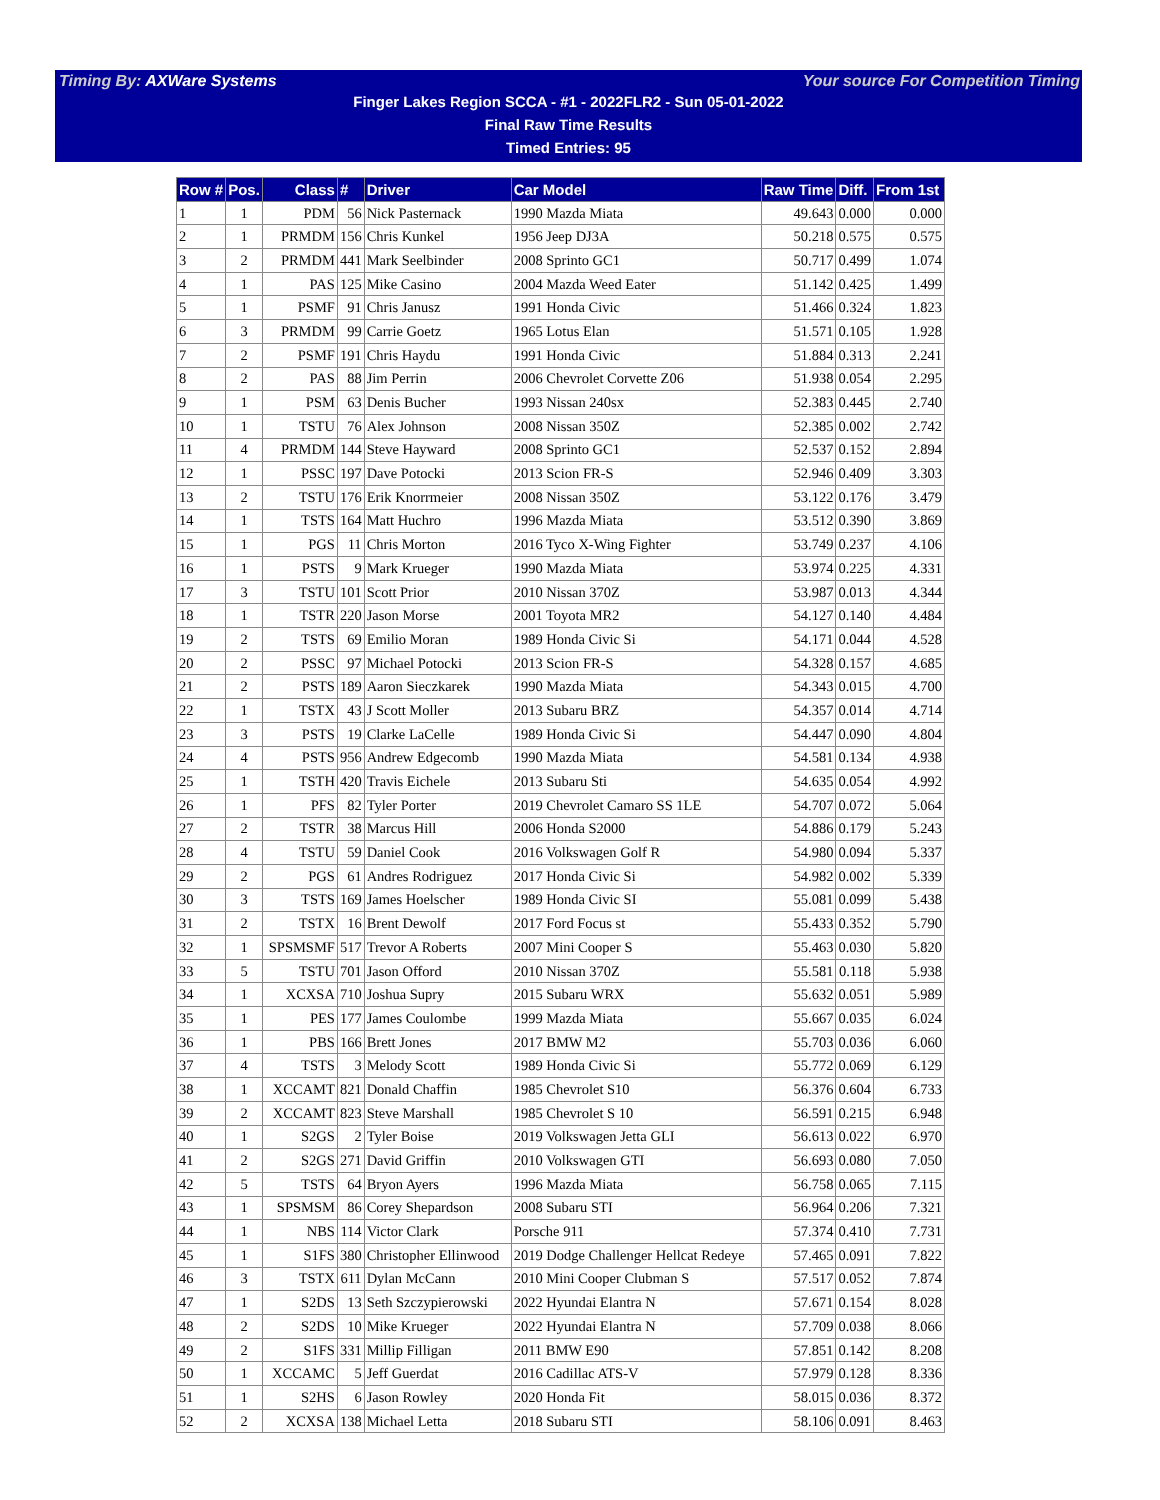Timing By: AXWare Systems Your source For Competition Timing
Finger Lakes Region SCCA - #1 - 2022FLR2 - Sun 05-01-2022
Final Raw Time Results
Timed Entries: 95
| Row # | Pos. | Class | # | Driver | Car Model | Raw Time | Diff. | From 1st |
| --- | --- | --- | --- | --- | --- | --- | --- | --- |
| 1 | 1 | PDM | 56 | Nick Pasternack | 1990 Mazda Miata | 49.643 | 0.000 | 0.000 |
| 2 | 1 | PRMDM | 156 | Chris Kunkel | 1956 Jeep DJ3A | 50.218 | 0.575 | 0.575 |
| 3 | 2 | PRMDM | 441 | Mark Seelbinder | 2008 Sprinto GC1 | 50.717 | 0.499 | 1.074 |
| 4 | 1 | PAS | 125 | Mike Casino | 2004 Mazda Weed Eater | 51.142 | 0.425 | 1.499 |
| 5 | 1 | PSMF | 91 | Chris Janusz | 1991 Honda Civic | 51.466 | 0.324 | 1.823 |
| 6 | 3 | PRMDM | 99 | Carrie Goetz | 1965 Lotus Elan | 51.571 | 0.105 | 1.928 |
| 7 | 2 | PSMF | 191 | Chris Haydu | 1991 Honda Civic | 51.884 | 0.313 | 2.241 |
| 8 | 2 | PAS | 88 | Jim Perrin | 2006 Chevrolet Corvette Z06 | 51.938 | 0.054 | 2.295 |
| 9 | 1 | PSM | 63 | Denis Bucher | 1993 Nissan 240sx | 52.383 | 0.445 | 2.740 |
| 10 | 1 | TSTU | 76 | Alex Johnson | 2008 Nissan 350Z | 52.385 | 0.002 | 2.742 |
| 11 | 4 | PRMDM | 144 | Steve Hayward | 2008 Sprinto GC1 | 52.537 | 0.152 | 2.894 |
| 12 | 1 | PSSC | 197 | Dave Potocki | 2013 Scion FR-S | 52.946 | 0.409 | 3.303 |
| 13 | 2 | TSTU | 176 | Erik Knorrmeier | 2008 Nissan 350Z | 53.122 | 0.176 | 3.479 |
| 14 | 1 | TSTS | 164 | Matt Huchro | 1996 Mazda Miata | 53.512 | 0.390 | 3.869 |
| 15 | 1 | PGS | 11 | Chris Morton | 2016 Tyco X-Wing Fighter | 53.749 | 0.237 | 4.106 |
| 16 | 1 | PSTS | 9 | Mark Krueger | 1990 Mazda Miata | 53.974 | 0.225 | 4.331 |
| 17 | 3 | TSTU | 101 | Scott Prior | 2010 Nissan 370Z | 53.987 | 0.013 | 4.344 |
| 18 | 1 | TSTR | 220 | Jason Morse | 2001 Toyota MR2 | 54.127 | 0.140 | 4.484 |
| 19 | 2 | TSTS | 69 | Emilio Moran | 1989 Honda Civic Si | 54.171 | 0.044 | 4.528 |
| 20 | 2 | PSSC | 97 | Michael Potocki | 2013 Scion FR-S | 54.328 | 0.157 | 4.685 |
| 21 | 2 | PSTS | 189 | Aaron Sieczkarek | 1990 Mazda Miata | 54.343 | 0.015 | 4.700 |
| 22 | 1 | TSTX | 43 | J Scott Moller | 2013 Subaru BRZ | 54.357 | 0.014 | 4.714 |
| 23 | 3 | PSTS | 19 | Clarke LaCelle | 1989 Honda Civic Si | 54.447 | 0.090 | 4.804 |
| 24 | 4 | PSTS | 956 | Andrew Edgecomb | 1990 Mazda Miata | 54.581 | 0.134 | 4.938 |
| 25 | 1 | TSTH | 420 | Travis Eichele | 2013 Subaru Sti | 54.635 | 0.054 | 4.992 |
| 26 | 1 | PFS | 82 | Tyler Porter | 2019 Chevrolet Camaro SS 1LE | 54.707 | 0.072 | 5.064 |
| 27 | 2 | TSTR | 38 | Marcus Hill | 2006 Honda S2000 | 54.886 | 0.179 | 5.243 |
| 28 | 4 | TSTU | 59 | Daniel Cook | 2016 Volkswagen Golf R | 54.980 | 0.094 | 5.337 |
| 29 | 2 | PGS | 61 | Andres Rodriguez | 2017 Honda Civic Si | 54.982 | 0.002 | 5.339 |
| 30 | 3 | TSTS | 169 | James Hoelscher | 1989 Honda Civic SI | 55.081 | 0.099 | 5.438 |
| 31 | 2 | TSTX | 16 | Brent Dewolf | 2017 Ford Focus st | 55.433 | 0.352 | 5.790 |
| 32 | 1 | SPSMSMF | 517 | Trevor A Roberts | 2007 Mini Cooper S | 55.463 | 0.030 | 5.820 |
| 33 | 5 | TSTU | 701 | Jason Offord | 2010 Nissan 370Z | 55.581 | 0.118 | 5.938 |
| 34 | 1 | XCXSA | 710 | Joshua Supry | 2015 Subaru WRX | 55.632 | 0.051 | 5.989 |
| 35 | 1 | PES | 177 | James Coulombe | 1999 Mazda Miata | 55.667 | 0.035 | 6.024 |
| 36 | 1 | PBS | 166 | Brett Jones | 2017 BMW M2 | 55.703 | 0.036 | 6.060 |
| 37 | 4 | TSTS | 3 | Melody Scott | 1989 Honda Civic Si | 55.772 | 0.069 | 6.129 |
| 38 | 1 | XCCAMT | 821 | Donald Chaffin | 1985 Chevrolet S10 | 56.376 | 0.604 | 6.733 |
| 39 | 2 | XCCAMT | 823 | Steve Marshall | 1985 Chevrolet S 10 | 56.591 | 0.215 | 6.948 |
| 40 | 1 | S2GS | 2 | Tyler Boise | 2019 Volkswagen Jetta GLI | 56.613 | 0.022 | 6.970 |
| 41 | 2 | S2GS | 271 | David Griffin | 2010 Volkswagen GTI | 56.693 | 0.080 | 7.050 |
| 42 | 5 | TSTS | 64 | Bryon Ayers | 1996 Mazda Miata | 56.758 | 0.065 | 7.115 |
| 43 | 1 | SPSMSM | 86 | Corey Shepardson | 2008 Subaru STI | 56.964 | 0.206 | 7.321 |
| 44 | 1 | NBS | 114 | Victor Clark | Porsche 911 | 57.374 | 0.410 | 7.731 |
| 45 | 1 | S1FS | 380 | Christopher Ellinwood | 2019 Dodge Challenger Hellcat Redeye | 57.465 | 0.091 | 7.822 |
| 46 | 3 | TSTX | 611 | Dylan McCann | 2010 Mini Cooper Clubman S | 57.517 | 0.052 | 7.874 |
| 47 | 1 | S2DS | 13 | Seth Szczypierowski | 2022 Hyundai Elantra N | 57.671 | 0.154 | 8.028 |
| 48 | 2 | S2DS | 10 | Mike Krueger | 2022 Hyundai Elantra N | 57.709 | 0.038 | 8.066 |
| 49 | 2 | S1FS | 331 | Millip Filligan | 2011 BMW E90 | 57.851 | 0.142 | 8.208 |
| 50 | 1 | XCCAMC | 5 | Jeff Guerdat | 2016 Cadillac ATS-V | 57.979 | 0.128 | 8.336 |
| 51 | 1 | S2HS | 6 | Jason Rowley | 2020 Honda Fit | 58.015 | 0.036 | 8.372 |
| 52 | 2 | XCXSA | 138 | Michael Letta | 2018 Subaru STI | 58.106 | 0.091 | 8.463 |